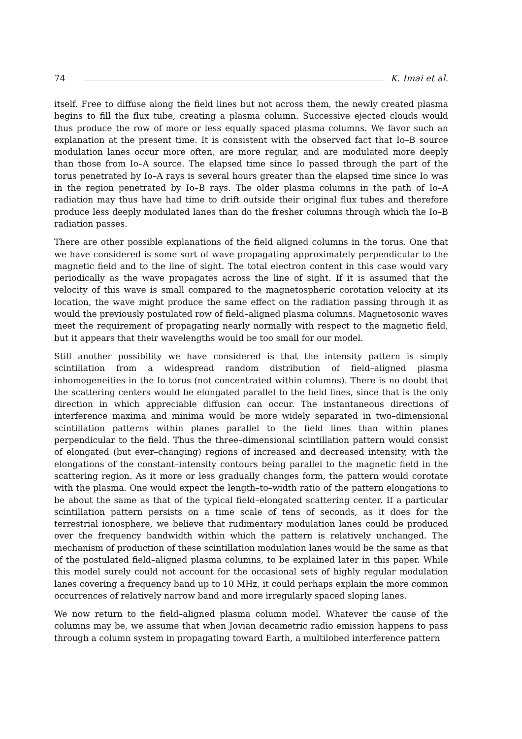74 K. Imai et al.
itself. Free to diffuse along the field lines but not across them, the newly created plasma begins to fill the flux tube, creating a plasma column. Successive ejected clouds would thus produce the row of more or less equally spaced plasma columns. We favor such an explanation at the present time. It is consistent with the observed fact that Io–B source modulation lanes occur more often, are more regular, and are modulated more deeply than those from Io–A source. The elapsed time since Io passed through the part of the torus penetrated by Io–A rays is several hours greater than the elapsed time since Io was in the region penetrated by Io–B rays. The older plasma columns in the path of Io–A radiation may thus have had time to drift outside their original flux tubes and therefore produce less deeply modulated lanes than do the fresher columns through which the Io–B radiation passes.
There are other possible explanations of the field aligned columns in the torus. One that we have considered is some sort of wave propagating approximately perpendicular to the magnetic field and to the line of sight. The total electron content in this case would vary periodically as the wave propagates across the line of sight. If it is assumed that the velocity of this wave is small compared to the magnetospheric corotation velocity at its location, the wave might produce the same effect on the radiation passing through it as would the previously postulated row of field–aligned plasma columns. Magnetosonic waves meet the requirement of propagating nearly normally with respect to the magnetic field, but it appears that their wavelengths would be too small for our model.
Still another possibility we have considered is that the intensity pattern is simply scintillation from a widespread random distribution of field–aligned plasma inhomogeneities in the Io torus (not concentrated within columns). There is no doubt that the scattering centers would be elongated parallel to the field lines, since that is the only direction in which appreciable diffusion can occur. The instantaneous directions of interference maxima and minima would be more widely separated in two–dimensional scintillation patterns within planes parallel to the field lines than within planes perpendicular to the field. Thus the three–dimensional scintillation pattern would consist of elongated (but ever–changing) regions of increased and decreased intensity, with the elongations of the constant–intensity contours being parallel to the magnetic field in the scattering region. As it more or less gradually changes form, the pattern would corotate with the plasma. One would expect the length–to–width ratio of the pattern elongations to be about the same as that of the typical field–elongated scattering center. If a particular scintillation pattern persists on a time scale of tens of seconds, as it does for the terrestrial ionosphere, we believe that rudimentary modulation lanes could be produced over the frequency bandwidth within which the pattern is relatively unchanged. The mechanism of production of these scintillation modulation lanes would be the same as that of the postulated field–aligned plasma columns, to be explained later in this paper. While this model surely could not account for the occasional sets of highly regular modulation lanes covering a frequency band up to 10 MHz, it could perhaps explain the more common occurrences of relatively narrow band and more irregularly spaced sloping lanes.
We now return to the field–aligned plasma column model. Whatever the cause of the columns may be, we assume that when Jovian decametric radio emission happens to pass through a column system in propagating toward Earth, a multilobed interference pattern